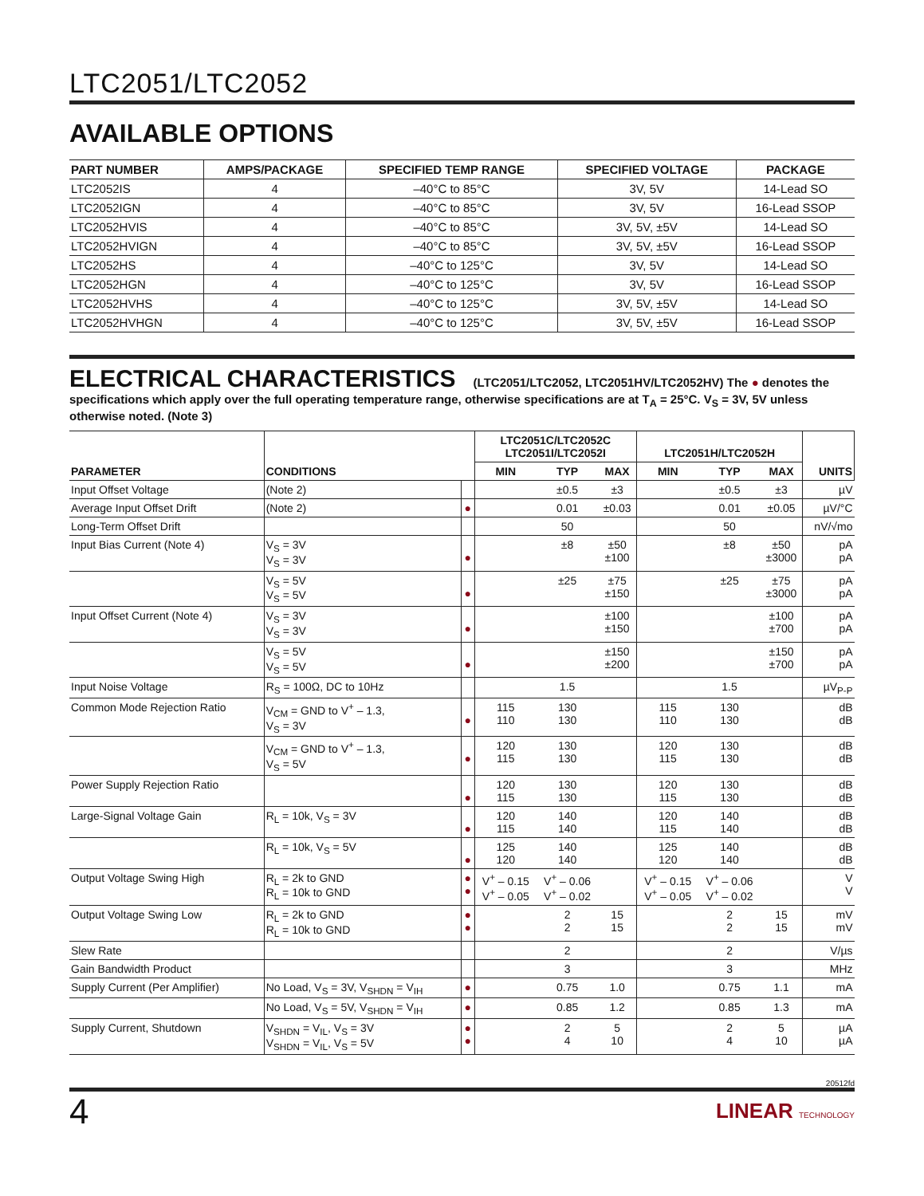LTC2051/LTC2052
AVAILABLE OPTIONS
| PART NUMBER | AMPS/PACKAGE | SPECIFIED TEMP RANGE | SPECIFIED VOLTAGE | PACKAGE |
| --- | --- | --- | --- | --- |
| LTC2052IS | 4 | –40°C to 85°C | 3V, 5V | 14-Lead SO |
| LTC2052IGN | 4 | –40°C to 85°C | 3V, 5V | 16-Lead SSOP |
| LTC2052HVIS | 4 | –40°C to 85°C | 3V, 5V, ±5V | 14-Lead SO |
| LTC2052HVIGN | 4 | –40°C to 85°C | 3V, 5V, ±5V | 16-Lead SSOP |
| LTC2052HS | 4 | –40°C to 125°C | 3V, 5V | 14-Lead SO |
| LTC2052HGN | 4 | –40°C to 125°C | 3V, 5V | 16-Lead SSOP |
| LTC2052HVHS | 4 | –40°C to 125°C | 3V, 5V, ±5V | 14-Lead SO |
| LTC2052HVHGN | 4 | –40°C to 125°C | 3V, 5V, ±5V | 16-Lead SSOP |
ELECTRICAL CHARACTERISTICS (LTC2051/LTC2052, LTC2051HV/LTC2052HV) The ● denotes the specifications which apply over the full operating temperature range, otherwise specifications are at T<sub>A</sub> = 25°C. V<sub>S</sub> = 3V, 5V unless otherwise noted. (Note 3)
| PARAMETER | CONDITIONS | | LTC2051C/LTC2052C LTC2051I/LTC2052I | | | LTC2051H/LTC2052H | | | UNITS |
| --- | --- | --- | --- | --- | --- | --- | --- | --- | --- |
| | | | MIN | TYP | MAX | MIN | TYP | MAX | |
| Input Offset Voltage | (Note 2) | | | ±0.5 | ±3 | | ±0.5 | ±3 | µV |
| Average Input Offset Drift | (Note 2) | ● | | 0.01 | ±0.03 | | 0.01 | ±0.05 | µV/°C |
| Long-Term Offset Drift | | | | 50 | | | 50 | | nV/√mo |
| Input Bias Current (Note 4) | V<sub>S</sub> = 3V V<sub>S</sub> = 3V | ● | | ±8 | ±50 ±100 | | ±8 | ±50 ±3000 | pA pA |
| | V<sub>S</sub> = 5V V<sub>S</sub> = 5V | ● | | ±25 | ±75 ±150 | | ±25 | ±75 ±3000 | pA pA |
| Input Offset Current (Note 4) | V<sub>S</sub> = 3V V<sub>S</sub> = 3V | ● | | | ±100 ±150 | | | ±100 ±700 | pA pA |
| | V<sub>S</sub> = 5V V<sub>S</sub> = 5V | ● | | | ±150 ±200 | | | ±150 ±700 | pA pA |
| Input Noise Voltage | R<sub>S</sub> = 100Ω, DC to 10Hz | | | 1.5 | | | 1.5 | | µV<sub>P-P</sub> |
| Common Mode Rejection Ratio | V<sub>CM</sub> = GND to V<sup>+</sup> – 1.3, V<sub>S</sub> = 3V | ● | 115 110 | 130 130 | | 115 110 | 130 130 | | dB dB |
| | V<sub>CM</sub> = GND to V<sup>+</sup> – 1.3, V<sub>S</sub> = 5V | ● | 120 115 | 130 130 | | 120 115 | 130 130 | | dB dB |
| Power Supply Rejection Ratio | | ● | 120 115 | 130 130 | | 120 115 | 130 130 | | dB dB |
| Large-Signal Voltage Gain | R<sub>L</sub> = 10k, V<sub>S</sub> = 3V | ● | 120 115 | 140 140 | | 120 115 | 140 140 | | dB dB |
| | R<sub>L</sub> = 10k, V<sub>S</sub> = 5V | ● | 125 120 | 140 140 | | 125 120 | 140 140 | | dB dB |
| Output Voltage Swing High | R<sub>L</sub> = 2k to GND R<sub>L</sub> = 10k to GND | ● ● | V<sup>+</sup> – 0.15 V<sup>+</sup> – 0.05 | V<sup>+</sup> – 0.06 V<sup>+</sup> – 0.02 | | V<sup>+</sup> – 0.15 V<sup>+</sup> – 0.05 | V<sup>+</sup> – 0.06 V<sup>+</sup> – 0.02 | | V V |
| Output Voltage Swing Low | R<sub>L</sub> = 2k to GND R<sub>L</sub> = 10k to GND | ● ● | | 2 2 | 15 15 | | 2 2 | 15 15 | mV mV |
| Slew Rate | | | | 2 | | | 2 | | V/µs |
| Gain Bandwidth Product | | | | 3 | | | 3 | | MHz |
| Supply Current (Per Amplifier) | No Load, V<sub>S</sub> = 3V, V<sub>SHDN</sub> = V<sub>IH</sub> | ● | | 0.75 | 1.0 | | 0.75 | 1.1 | mA |
| | No Load, V<sub>S</sub> = 5V, V<sub>SHDN</sub> = V<sub>IH</sub> | ● | | 0.85 | 1.2 | | 0.85 | 1.3 | mA |
| Supply Current, Shutdown | V<sub>SHDN</sub> = V<sub>IL</sub>, V<sub>S</sub> = 3V V<sub>SHDN</sub> = V<sub>IL</sub>, V<sub>S</sub> = 5V | ● ● | | 2 4 | 5 10 | | 2 4 | 5 10 | µA µA |
20512fd
4 LINEAR TECHNOLOGY